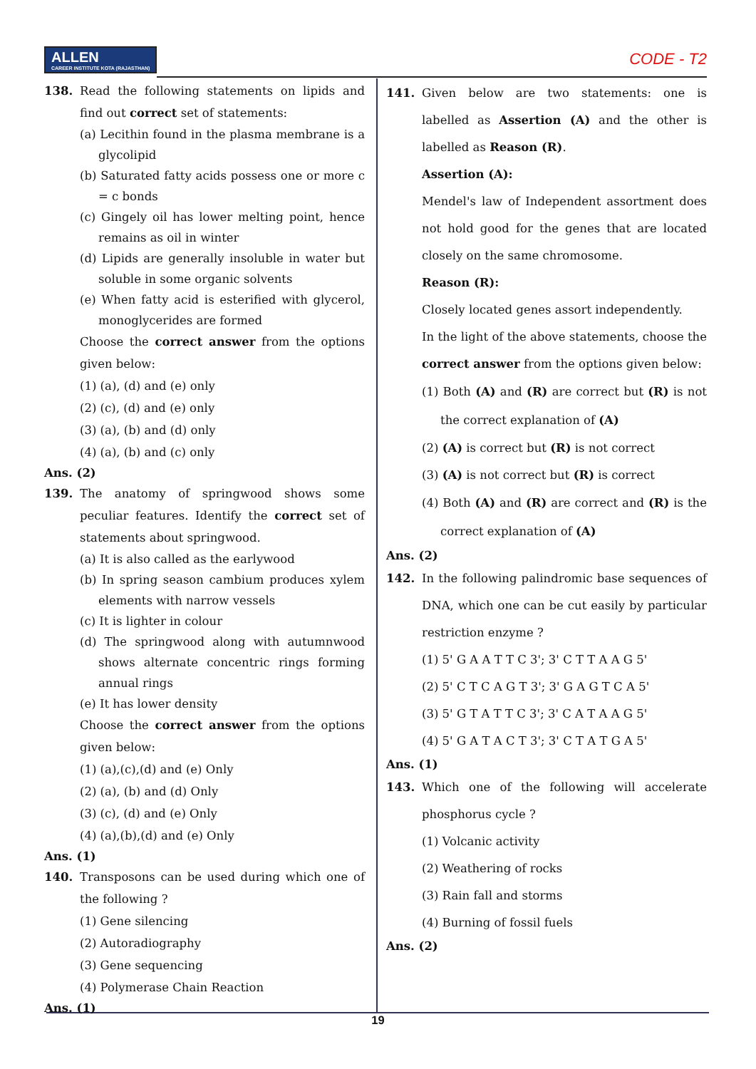ALLEN CAREER INSTITUTE KOTA (RAJASTHAN)
CODE - T2
138. Read the following statements on lipids and find out correct set of statements:
(a) Lecithin found in the plasma membrane is a glycolipid
(b) Saturated fatty acids possess one or more c = c bonds
(c) Gingely oil has lower melting point, hence remains as oil in winter
(d) Lipids are generally insoluble in water but soluble in some organic solvents
(e) When fatty acid is esterified with glycerol, monoglycerides are formed
Choose the correct answer from the options given below:
(1) (a), (d) and (e) only
(2) (c), (d) and (e) only
(3) (a), (b) and (d) only
(4) (a), (b) and (c) only
Ans. (2)
139. The anatomy of springwood shows some peculiar features. Identify the correct set of statements about springwood.
(a) It is also called as the earlywood
(b) In spring season cambium produces xylem elements with narrow vessels
(c) It is lighter in colour
(d) The springwood along with autumnwood shows alternate concentric rings forming annual rings
(e) It has lower density
Choose the correct answer from the options given below:
(1) (a),(c),(d) and (e) Only
(2) (a), (b) and (d) Only
(3) (c), (d) and (e) Only
(4) (a),(b),(d) and (e) Only
Ans. (1)
140. Transposons can be used during which one of the following ?
(1) Gene silencing
(2) Autoradiography
(3) Gene sequencing
(4) Polymerase Chain Reaction
Ans. (1)
141. Given below are two statements: one is labelled as Assertion (A) and the other is labelled as Reason (R).
Assertion (A):
Mendel's law of Independent assortment does not hold good for the genes that are located closely on the same chromosome.
Reason (R):
Closely located genes assort independently.
In the light of the above statements, choose the correct answer from the options given below:
(1) Both (A) and (R) are correct but (R) is not the correct explanation of (A)
(2) (A) is correct but (R) is not correct
(3) (A) is not correct but (R) is correct
(4) Both (A) and (R) are correct and (R) is the correct explanation of (A)
Ans. (2)
142. In the following palindromic base sequences of DNA, which one can be cut easily by particular restriction enzyme ?
(1) 5' G A A T T C 3'; 3' C T T A A G 5'
(2) 5' C T C A G T 3'; 3' G A G T C A 5'
(3) 5' G T A T T C 3'; 3' C A T A A G 5'
(4) 5' G A T A C T 3'; 3' C T A T G A 5'
Ans. (1)
143. Which one of the following will accelerate phosphorus cycle ?
(1) Volcanic activity
(2) Weathering of rocks
(3) Rain fall and storms
(4) Burning of fossil fuels
Ans. (2)
19